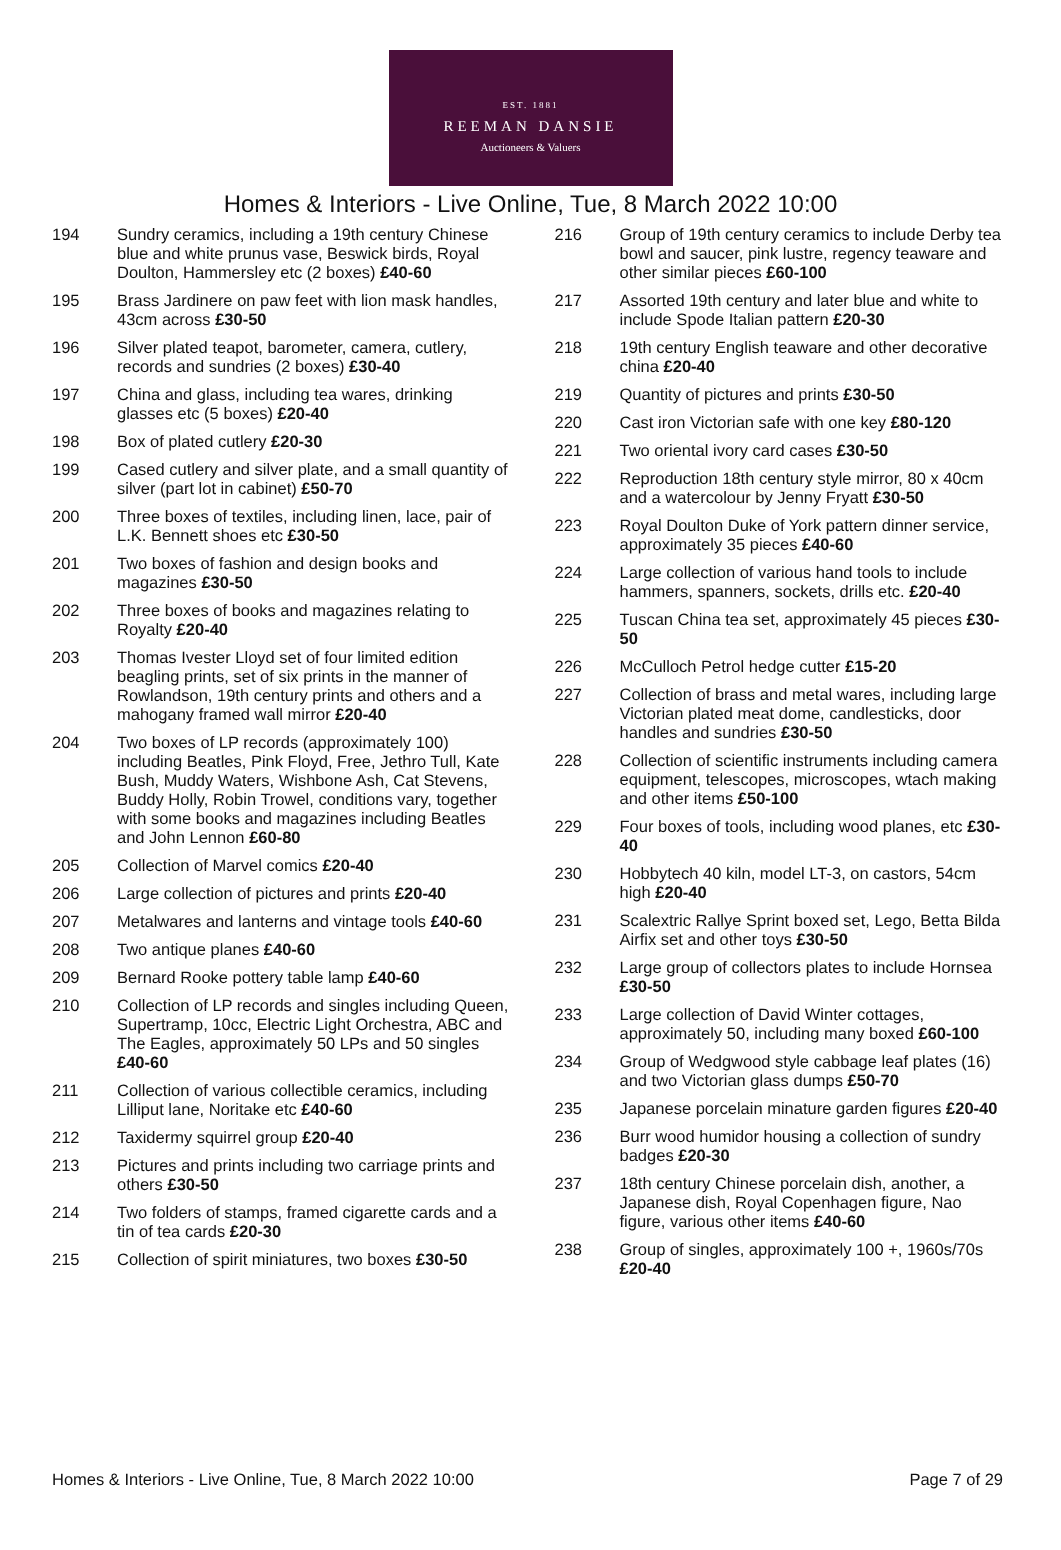EST. 1881
REEMAN DANSIE
Auctioneers & Valuers
Homes & Interiors - Live Online, Tue, 8 March 2022 10:00
194 Sundry ceramics, including a 19th century Chinese blue and white prunus vase, Beswick birds, Royal Doulton, Hammersley etc (2 boxes) £40-60
195 Brass Jardinere on paw feet with lion mask handles, 43cm across £30-50
196 Silver plated teapot, barometer, camera, cutlery, records and sundries (2 boxes) £30-40
197 China and glass, including tea wares, drinking glasses etc (5 boxes) £20-40
198 Box of plated cutlery £20-30
199 Cased cutlery and silver plate, and a small quantity of silver (part lot in cabinet) £50-70
200 Three boxes of textiles, including linen, lace, pair of L.K. Bennett shoes etc £30-50
201 Two boxes of fashion and design books and magazines £30-50
202 Three boxes of books and magazines relating to Royalty £20-40
203 Thomas Ivester Lloyd set of four limited edition beagling prints, set of six prints in the manner of Rowlandson, 19th century prints and others and a mahogany framed wall mirror £20-40
204 Two boxes of LP records (approximately 100) including Beatles, Pink Floyd, Free, Jethro Tull, Kate Bush, Muddy Waters, Wishbone Ash, Cat Stevens, Buddy Holly, Robin Trowel, conditions vary, together with some books and magazines including Beatles and John Lennon £60-80
205 Collection of Marvel comics £20-40
206 Large collection of pictures and prints £20-40
207 Metalwares and lanterns and vintage tools £40-60
208 Two antique planes £40-60
209 Bernard Rooke pottery table lamp £40-60
210 Collection of LP records and singles including Queen, Supertramp, 10cc, Electric Light Orchestra, ABC and The Eagles, approximately 50 LPs and 50 singles £40-60
211 Collection of various collectible ceramics, including Lilliput lane, Noritake etc £40-60
212 Taxidermy squirrel group £20-40
213 Pictures and prints including two carriage prints and others £30-50
214 Two folders of stamps, framed cigarette cards and a tin of tea cards £20-30
215 Collection of spirit miniatures, two boxes £30-50
216 Group of 19th century ceramics to include Derby tea bowl and saucer, pink lustre, regency teaware and other similar pieces £60-100
217 Assorted 19th century and later blue and white to include Spode Italian pattern £20-30
218 19th century English teaware and other decorative china £20-40
219 Quantity of pictures and prints £30-50
220 Cast iron Victorian safe with one key £80-120
221 Two oriental ivory card cases £30-50
222 Reproduction 18th century style mirror, 80 x 40cm and a watercolour by Jenny Fryatt £30-50
223 Royal Doulton Duke of York pattern dinner service, approximately 35 pieces £40-60
224 Large collection of various hand tools to include hammers, spanners, sockets, drills etc. £20-40
225 Tuscan China tea set, approximately 45 pieces £30-50
226 McCulloch Petrol hedge cutter £15-20
227 Collection of brass and metal wares, including large Victorian plated meat dome, candlesticks, door handles and sundries £30-50
228 Collection of scientific instruments including camera equipment, telescopes, microscopes, wtach making and other items £50-100
229 Four boxes of tools, including wood planes, etc £30-40
230 Hobbytech 40 kiln, model LT-3, on castors, 54cm high £20-40
231 Scalextric Rallye Sprint boxed set, Lego, Betta Bilda Airfix set and other toys £30-50
232 Large group of collectors plates to include Hornsea £30-50
233 Large collection of David Winter cottages, approximately 50, including many boxed £60-100
234 Group of Wedgwood style cabbage leaf plates (16) and two Victorian glass dumps £50-70
235 Japanese porcelain minature garden figures £20-40
236 Burr wood humidor housing a collection of sundry badges £20-30
237 18th century Chinese porcelain dish, another, a Japanese dish, Royal Copenhagen figure, Nao figure, various other items £40-60
238 Group of singles, approximately 100 +, 1960s/70s £20-40
Homes & Interiors - Live Online, Tue, 8 March 2022 10:00 Page 7 of 29